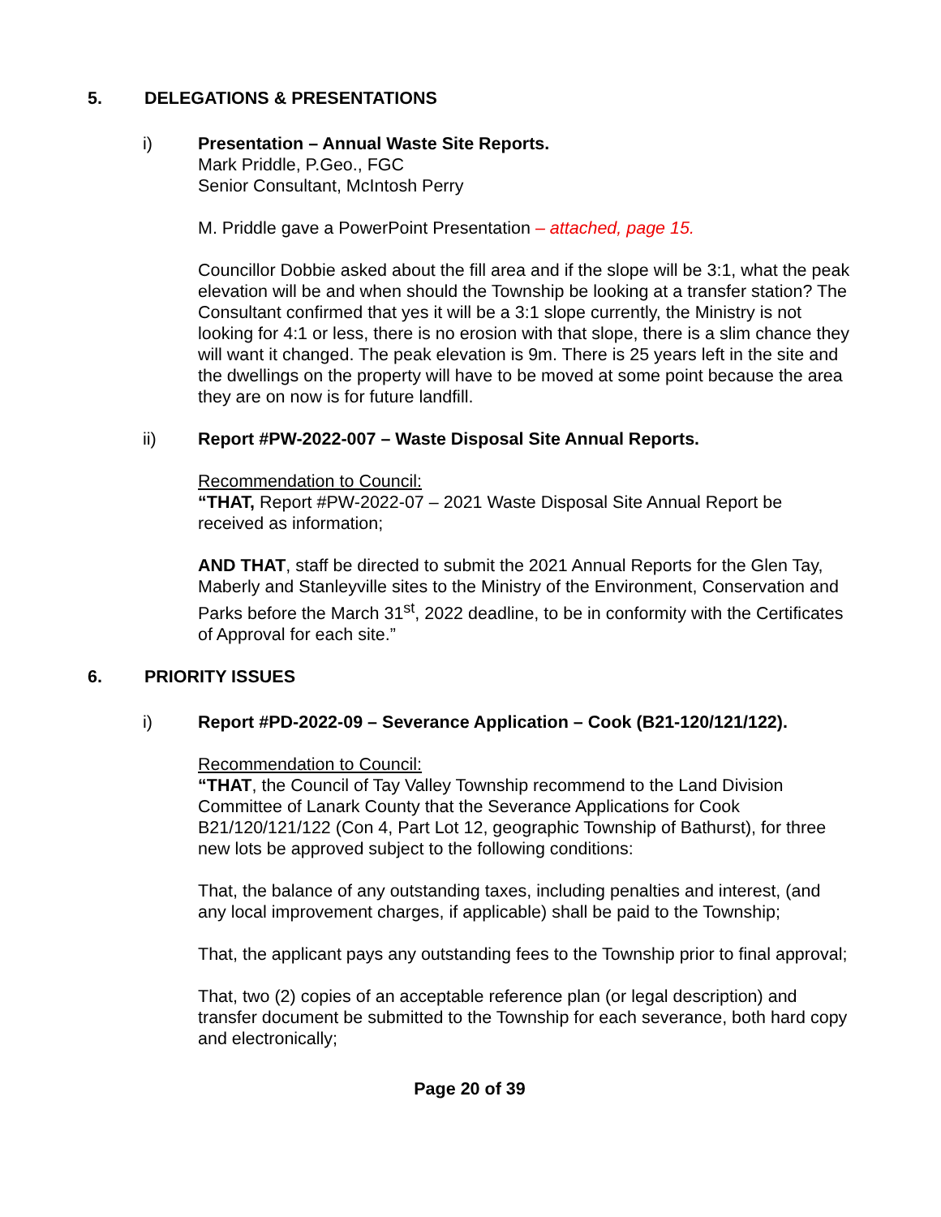5. DELEGATIONS & PRESENTATIONS
i) Presentation – Annual Waste Site Reports.
Mark Priddle, P.Geo., FGC
Senior Consultant, McIntosh Perry
M. Priddle gave a PowerPoint Presentation – attached, page 15.
Councillor Dobbie asked about the fill area and if the slope will be 3:1, what the peak elevation will be and when should the Township be looking at a transfer station? The Consultant confirmed that yes it will be a 3:1 slope currently, the Ministry is not looking for 4:1 or less, there is no erosion with that slope, there is a slim chance they will want it changed. The peak elevation is 9m. There is 25 years left in the site and the dwellings on the property will have to be moved at some point because the area they are on now is for future landfill.
ii) Report #PW-2022-007 – Waste Disposal Site Annual Reports.
Recommendation to Council:
“THAT, Report #PW-2022-07 – 2021 Waste Disposal Site Annual Report be received as information;
AND THAT, staff be directed to submit the 2021 Annual Reports for the Glen Tay, Maberly and Stanleyville sites to the Ministry of the Environment, Conservation and Parks before the March 31<sup>st</sup>, 2022 deadline, to be in conformity with the Certificates of Approval for each site.”
6. PRIORITY ISSUES
i) Report #PD-2022-09 – Severance Application – Cook (B21-120/121/122).
Recommendation to Council:
“THAT, the Council of Tay Valley Township recommend to the Land Division Committee of Lanark County that the Severance Applications for Cook B21/120/121/122 (Con 4, Part Lot 12, geographic Township of Bathurst), for three new lots be approved subject to the following conditions:
That, the balance of any outstanding taxes, including penalties and interest, (and any local improvement charges, if applicable) shall be paid to the Township;
That, the applicant pays any outstanding fees to the Township prior to final approval;
That, two (2) copies of an acceptable reference plan (or legal description) and transfer document be submitted to the Township for each severance, both hard copy and electronically;
Page 20 of 39